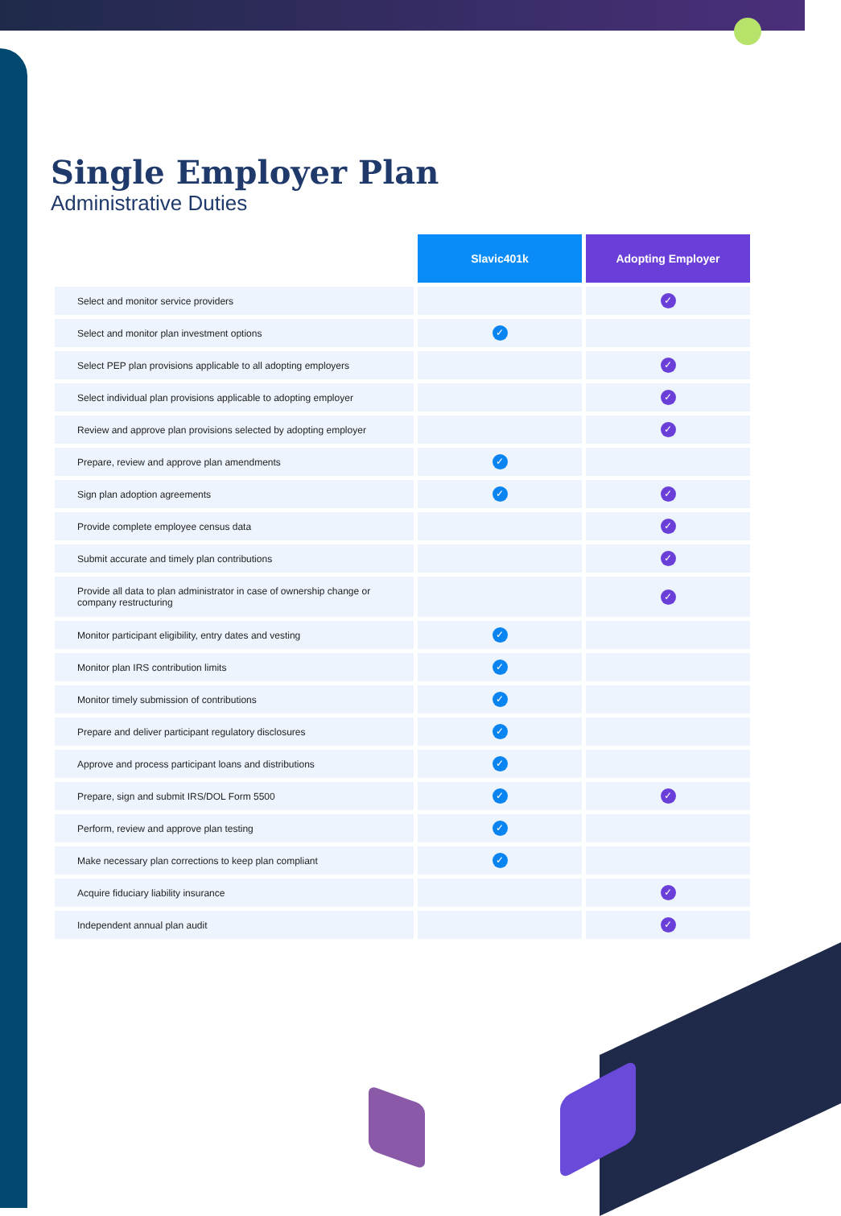Single Employer Plan
Administrative Duties
| | Slavic401k | Adopting Employer |
| --- | --- | --- |
| Select and monitor service providers | | ✓ |
| Select and monitor plan investment options | ✓ | |
| Select PEP plan provisions applicable to all adopting employers | | ✓ |
| Select individual plan provisions applicable to adopting employer | | ✓ |
| Review and approve plan provisions selected by adopting employer | | ✓ |
| Prepare, review and approve plan amendments | ✓ | |
| Sign plan adoption agreements | ✓ | ✓ |
| Provide complete employee census data | | ✓ |
| Submit accurate and timely plan contributions | | ✓ |
| Provide all data to plan administrator in case of ownership change or company restructuring | | ✓ |
| Monitor participant eligibility, entry dates and vesting | ✓ | |
| Monitor plan IRS contribution limits | ✓ | |
| Monitor timely submission of contributions | ✓ | |
| Prepare and deliver participant regulatory disclosures | ✓ | |
| Approve and process participant loans and distributions | ✓ | |
| Prepare, sign and submit IRS/DOL Form 5500 | ✓ | ✓ |
| Perform, review and approve plan testing | ✓ | |
| Make necessary plan corrections to keep plan compliant | ✓ | |
| Acquire fiduciary liability insurance | | ✓ |
| Independent annual plan audit | | ✓ |